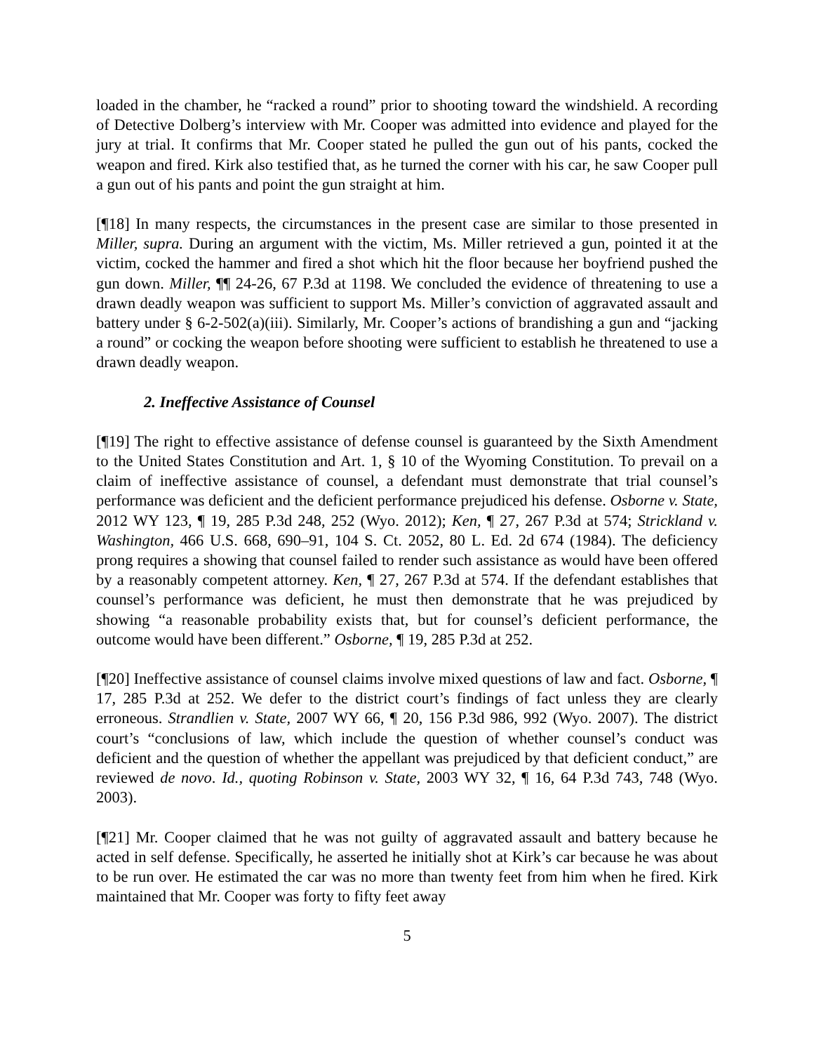loaded in the chamber, he “racked a round” prior to shooting toward the windshield. A recording of Detective Dolberg’s interview with Mr. Cooper was admitted into evidence and played for the jury at trial. It confirms that Mr. Cooper stated he pulled the gun out of his pants, cocked the weapon and fired. Kirk also testified that, as he turned the corner with his car, he saw Cooper pull a gun out of his pants and point the gun straight at him.
[¶18] In many respects, the circumstances in the present case are similar to those presented in Miller, supra. During an argument with the victim, Ms. Miller retrieved a gun, pointed it at the victim, cocked the hammer and fired a shot which hit the floor because her boyfriend pushed the gun down. Miller, ¶¶ 24-26, 67 P.3d at 1198. We concluded the evidence of threatening to use a drawn deadly weapon was sufficient to support Ms. Miller’s conviction of aggravated assault and battery under § 6-2-502(a)(iii). Similarly, Mr. Cooper’s actions of brandishing a gun and “jacking a round” or cocking the weapon before shooting were sufficient to establish he threatened to use a drawn deadly weapon.
2. Ineffective Assistance of Counsel
[¶19] The right to effective assistance of defense counsel is guaranteed by the Sixth Amendment to the United States Constitution and Art. 1, § 10 of the Wyoming Constitution. To prevail on a claim of ineffective assistance of counsel, a defendant must demonstrate that trial counsel’s performance was deficient and the deficient performance prejudiced his defense. Osborne v. State, 2012 WY 123, ¶ 19, 285 P.3d 248, 252 (Wyo. 2012); Ken, ¶ 27, 267 P.3d at 574; Strickland v. Washington, 466 U.S. 668, 690–91, 104 S. Ct. 2052, 80 L. Ed. 2d 674 (1984). The deficiency prong requires a showing that counsel failed to render such assistance as would have been offered by a reasonably competent attorney. Ken, ¶ 27, 267 P.3d at 574. If the defendant establishes that counsel’s performance was deficient, he must then demonstrate that he was prejudiced by showing “a reasonable probability exists that, but for counsel’s deficient performance, the outcome would have been different.” Osborne, ¶ 19, 285 P.3d at 252.
[¶20] Ineffective assistance of counsel claims involve mixed questions of law and fact. Osborne, ¶ 17, 285 P.3d at 252. We defer to the district court’s findings of fact unless they are clearly erroneous. Strandlien v. State, 2007 WY 66, ¶ 20, 156 P.3d 986, 992 (Wyo. 2007). The district court’s “conclusions of law, which include the question of whether counsel’s conduct was deficient and the question of whether the appellant was prejudiced by that deficient conduct,” are reviewed de novo. Id., quoting Robinson v. State, 2003 WY 32, ¶ 16, 64 P.3d 743, 748 (Wyo. 2003).
[¶21] Mr. Cooper claimed that he was not guilty of aggravated assault and battery because he acted in self defense. Specifically, he asserted he initially shot at Kirk’s car because he was about to be run over. He estimated the car was no more than twenty feet from him when he fired. Kirk maintained that Mr. Cooper was forty to fifty feet away
5